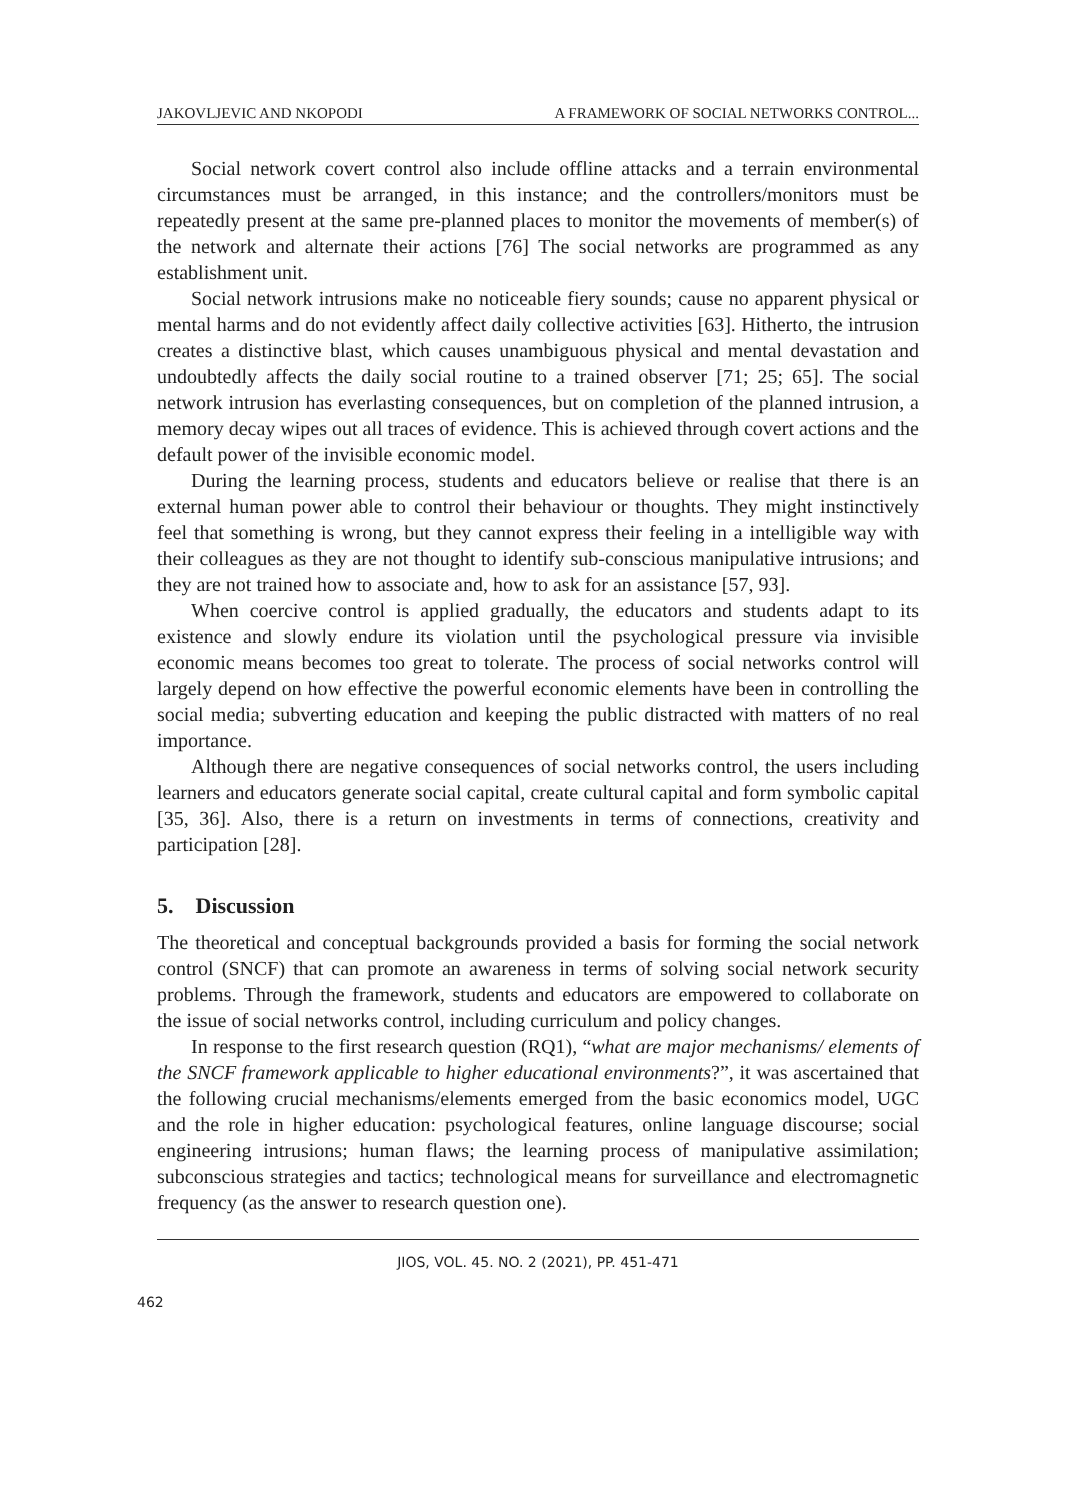JAKOVLJEVIC AND NKOPODI A FRAMEWORK OF SOCIAL NETWORKS CONTROL...
Social network covert control also include offline attacks and a terrain environmental circumstances must be arranged, in this instance; and the controllers/monitors must be repeatedly present at the same pre-planned places to monitor the movements of member(s) of the network and alternate their actions [76] The social networks are programmed as any establishment unit.
Social network intrusions make no noticeable fiery sounds; cause no apparent physical or mental harms and do not evidently affect daily collective activities [63]. Hitherto, the intrusion creates a distinctive blast, which causes unambiguous physical and mental devastation and undoubtedly affects the daily social routine to a trained observer [71; 25; 65]. The social network intrusion has everlasting consequences, but on completion of the planned intrusion, a memory decay wipes out all traces of evidence. This is achieved through covert actions and the default power of the invisible economic model.
During the learning process, students and educators believe or realise that there is an external human power able to control their behaviour or thoughts. They might instinctively feel that something is wrong, but they cannot express their feeling in a intelligible way with their colleagues as they are not thought to identify sub-conscious manipulative intrusions; and they are not trained how to associate and, how to ask for an assistance [57, 93].
When coercive control is applied gradually, the educators and students adapt to its existence and slowly endure its violation until the psychological pressure via invisible economic means becomes too great to tolerate. The process of social networks control will largely depend on how effective the powerful economic elements have been in controlling the social media; subverting education and keeping the public distracted with matters of no real importance.
Although there are negative consequences of social networks control, the users including learners and educators generate social capital, create cultural capital and form symbolic capital [35, 36]. Also, there is a return on investments in terms of connections, creativity and participation [28].
5. Discussion
The theoretical and conceptual backgrounds provided a basis for forming the social network control (SNCF) that can promote an awareness in terms of solving social network security problems. Through the framework, students and educators are empowered to collaborate on the issue of social networks control, including curriculum and policy changes.
In response to the first research question (RQ1), “what are major mechanisms/ elements of the SNCF framework applicable to higher educational environments?”, it was ascertained that the following crucial mechanisms/elements emerged from the basic economics model, UGC and the role in higher education: psychological features, online language discourse; social engineering intrusions; human flaws; the learning process of manipulative assimilation; subconscious strategies and tactics; technological means for surveillance and electromagnetic frequency (as the answer to research question one).
JIOS, VOL. 45. NO. 2 (2021), PP. 451-471
462